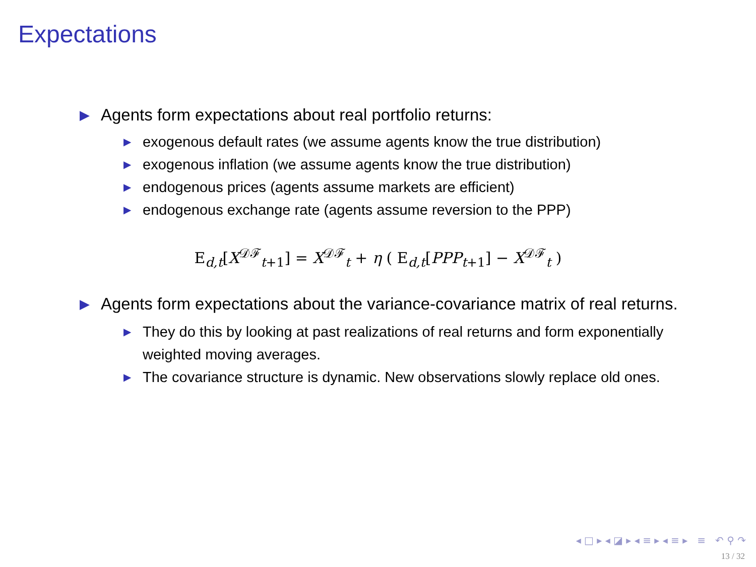Expectations
▶ Agents form expectations about real portfolio returns:
▶ exogenous default rates (we assume agents know the true distribution)
▶ exogenous inflation (we assume agents know the true distribution)
▶ endogenous prices (agents assume markets are efficient)
▶ endogenous exchange rate (agents assume reversion to the PPP)
E<sub>d,t</sub>[X<sup>𝒟ℱ</sup><sub>t+1</sub>] = X<sup>𝒟ℱ</sup><sub>t</sub> + η ( E<sub>d,t</sub>[PPP<sub>t+1</sub>] − X<sup>𝒟ℱ</sup><sub>t</sub> )
▶ Agents form expectations about the variance-covariance matrix of real returns.
▶ They do this by looking at past realizations of real returns and form exponentially weighted moving averages.
▶ The covariance structure is dynamic. New observations slowly replace old ones.
◂ □ ▸ ◂ ◪ ▸ ◂ ≡ ▸ ◂ ≡ ▸ ≡ ↶ ⚲ ↷
13 / 32